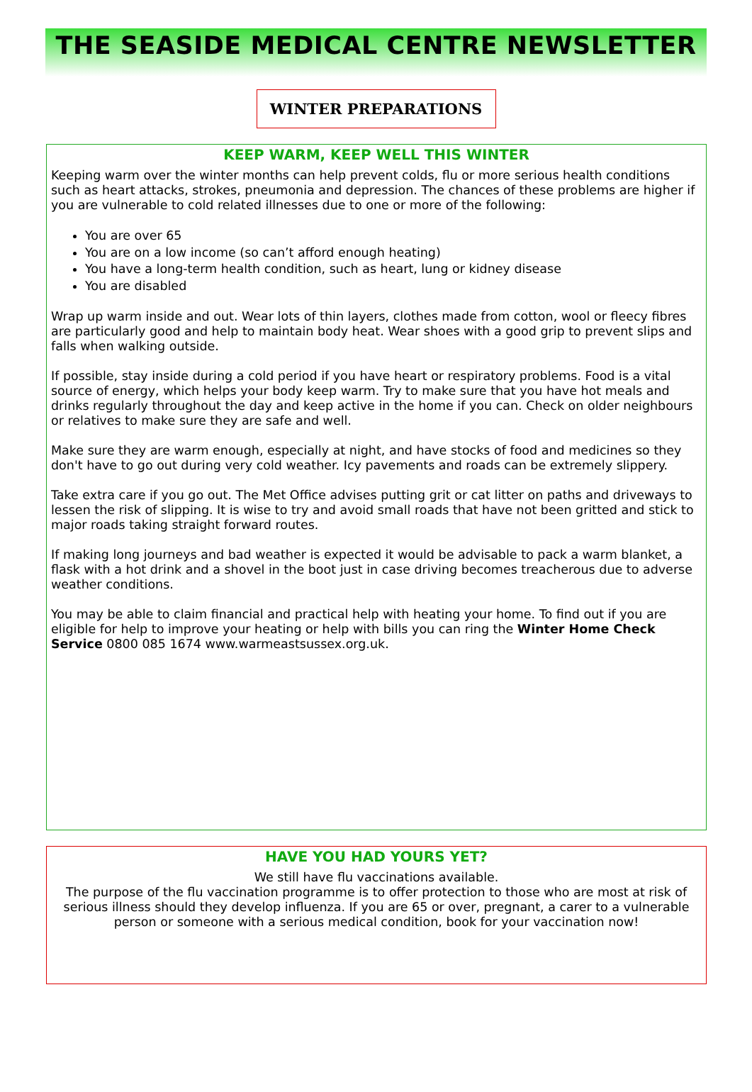THE SEASIDE MEDICAL CENTRE NEWSLETTER
WINTER PREPARATIONS
KEEP WARM, KEEP WELL THIS WINTER
Keeping warm over the winter months can help prevent colds, flu or more serious health conditions such as heart attacks, strokes, pneumonia and depression. The chances of these problems are higher if you are vulnerable to cold related illnesses due to one or more of the following:
You are over 65
You are on a low income (so can’t afford enough heating)
You have a long-term health condition, such as heart, lung or kidney disease
You are disabled
Wrap up warm inside and out. Wear lots of thin layers, clothes made from cotton, wool or fleecy fibres are particularly good and help to maintain body heat. Wear shoes with a good grip to prevent slips and falls when walking outside.
If possible, stay inside during a cold period if you have heart or respiratory problems. Food is a vital source of energy, which helps your body keep warm. Try to make sure that you have hot meals and drinks regularly throughout the day and keep active in the home if you can. Check on older neighbours or relatives to make sure they are safe and well.
Make sure they are warm enough, especially at night, and have stocks of food and medicines so they don't have to go out during very cold weather. Icy pavements and roads can be extremely slippery.
Take extra care if you go out. The Met Office advises putting grit or cat litter on paths and driveways to lessen the risk of slipping. It is wise to try and avoid small roads that have not been gritted and stick to major roads taking straight forward routes.
If making long journeys and bad weather is expected it would be advisable to pack a warm blanket, a flask with a hot drink and a shovel in the boot just in case driving becomes treacherous due to adverse weather conditions.
You may be able to claim financial and practical help with heating your home. To find out if you are eligible for help to improve your heating or help with bills you can ring the Winter Home Check Service 0800 085 1674 www.warmeastsussex.org.uk.
HAVE YOU HAD YOURS YET?
We still have flu vaccinations available.
The purpose of the flu vaccination programme is to offer protection to those who are most at risk of serious illness should they develop influenza. If you are 65 or over, pregnant, a carer to a vulnerable person or someone with a serious medical condition, book for your vaccination now!